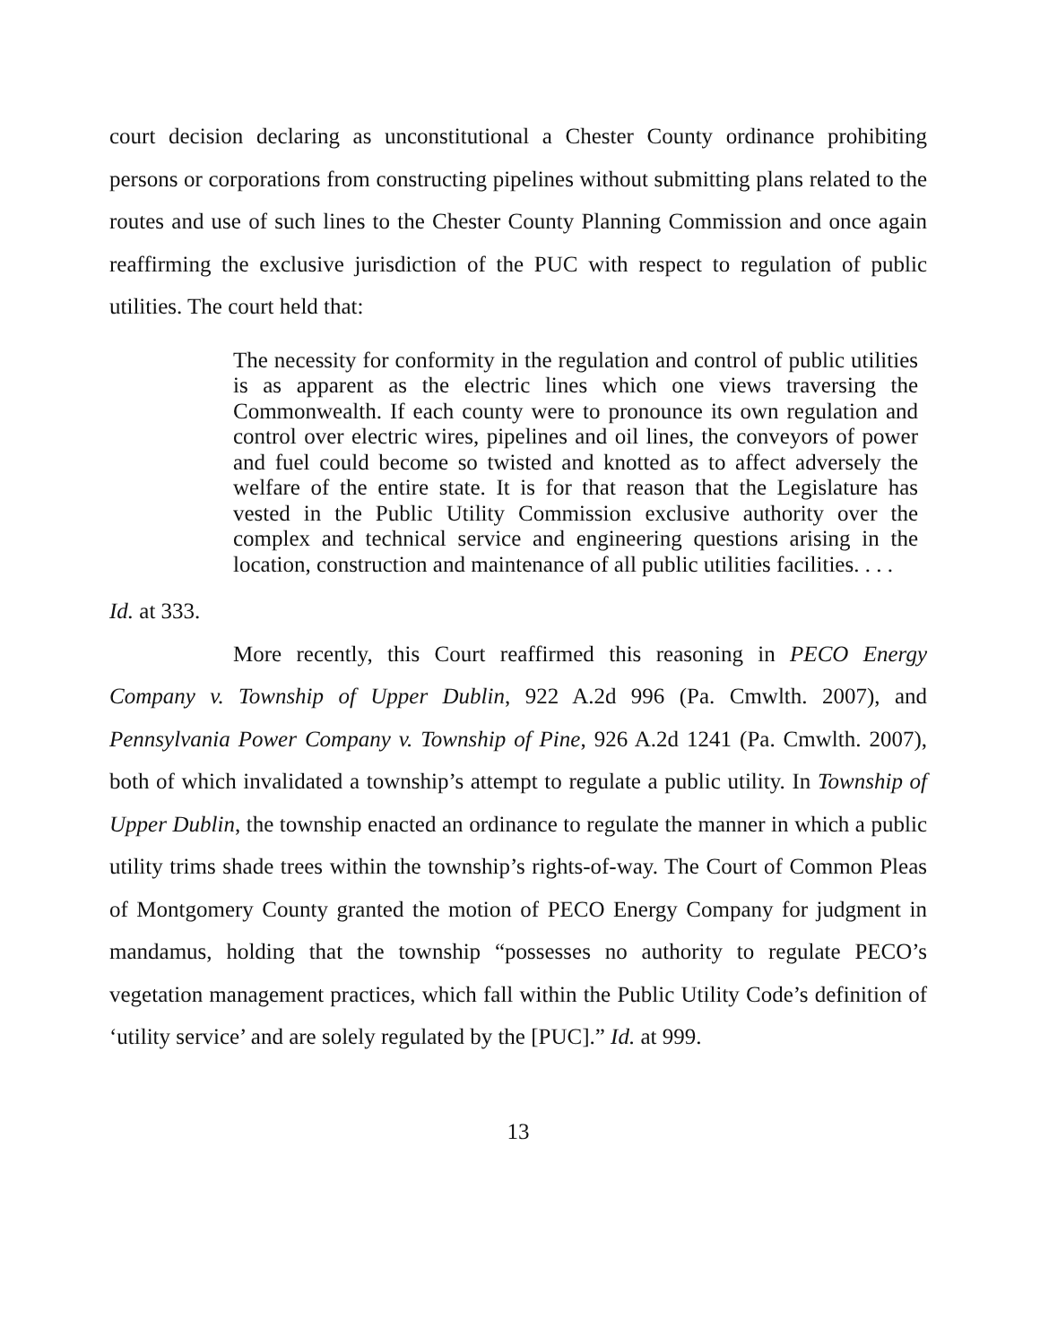court decision declaring as unconstitutional a Chester County ordinance prohibiting persons or corporations from constructing pipelines without submitting plans related to the routes and use of such lines to the Chester County Planning Commission and once again reaffirming the exclusive jurisdiction of the PUC with respect to regulation of public utilities. The court held that:
The necessity for conformity in the regulation and control of public utilities is as apparent as the electric lines which one views traversing the Commonwealth. If each county were to pronounce its own regulation and control over electric wires, pipelines and oil lines, the conveyors of power and fuel could become so twisted and knotted as to affect adversely the welfare of the entire state. It is for that reason that the Legislature has vested in the Public Utility Commission exclusive authority over the complex and technical service and engineering questions arising in the location, construction and maintenance of all public utilities facilities. . . .
Id. at 333.
More recently, this Court reaffirmed this reasoning in PECO Energy Company v. Township of Upper Dublin, 922 A.2d 996 (Pa. Cmwlth. 2007), and Pennsylvania Power Company v. Township of Pine, 926 A.2d 1241 (Pa. Cmwlth. 2007), both of which invalidated a township’s attempt to regulate a public utility. In Township of Upper Dublin, the township enacted an ordinance to regulate the manner in which a public utility trims shade trees within the township’s rights-of-way. The Court of Common Pleas of Montgomery County granted the motion of PECO Energy Company for judgment in mandamus, holding that the township “possesses no authority to regulate PECO’s vegetation management practices, which fall within the Public Utility Code’s definition of ‘utility service’ and are solely regulated by the [PUC].” Id. at 999.
13